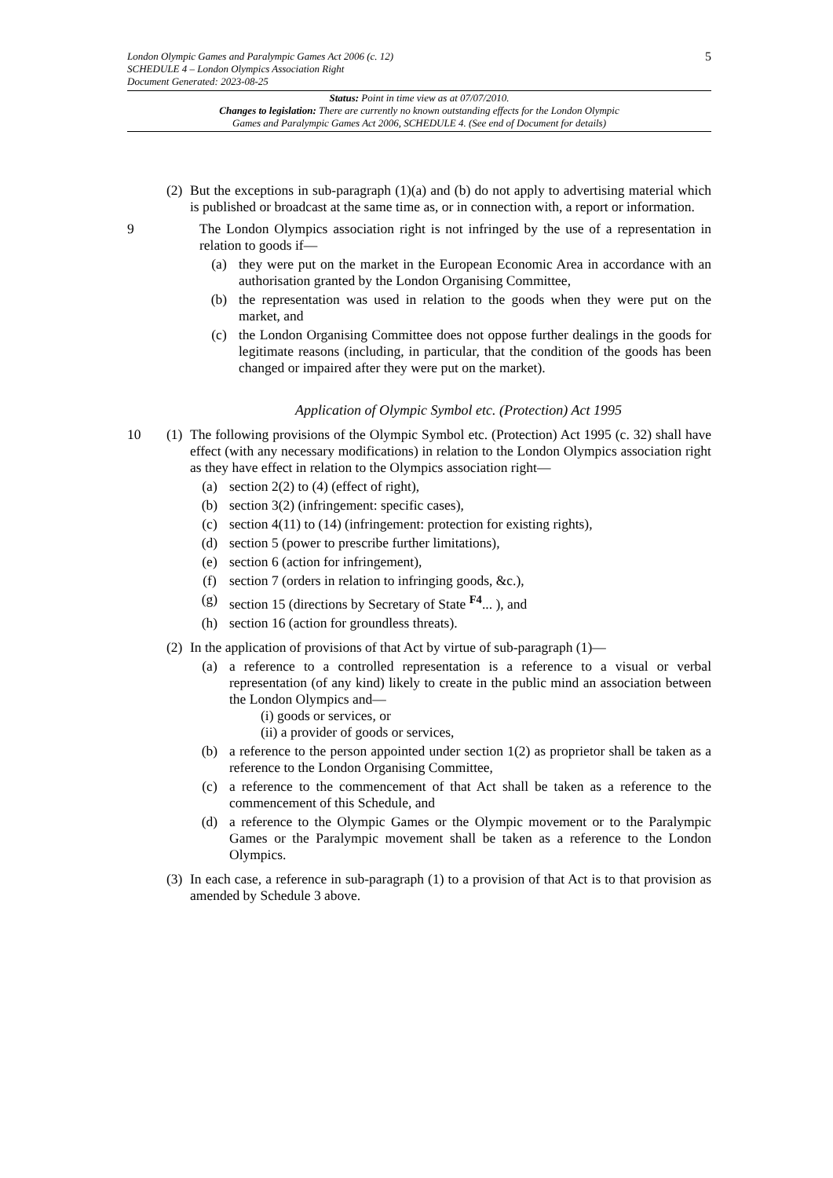5
London Olympic Games and Paralympic Games Act 2006 (c. 12)
SCHEDULE 4 – London Olympics Association Right
Document Generated: 2023-08-25
Status: Point in time view as at 07/07/2010.
Changes to legislation: There are currently no known outstanding effects for the London Olympic
Games and Paralympic Games Act 2006, SCHEDULE 4. (See end of Document for details)
(2)
But the exceptions in sub-paragraph (1)(a) and (b) do not apply to advertising material which is published or broadcast at the same time as, or in connection with, a report or information.
9 The London Olympics association right is not infringed by the use of a representation in relation to goods if—
(a) they were put on the market in the European Economic Area in accordance with an authorisation granted by the London Organising Committee,
(b) the representation was used in relation to the goods when they were put on the market, and
(c) the London Organising Committee does not oppose further dealings in the goods for legitimate reasons (including, in particular, that the condition of the goods has been changed or impaired after they were put on the market).
Application of Olympic Symbol etc. (Protection) Act 1995
10 (1)
The following provisions of the Olympic Symbol etc. (Protection) Act 1995 (c. 32) shall have effect (with any necessary modifications) in relation to the London Olympics association right as they have effect in relation to the Olympics association right—
(a) section 2(2) to (4) (effect of right),
(b) section 3(2) (infringement: specific cases),
(c) section 4(11) to (14) (infringement: protection for existing rights),
(d) section 5 (power to prescribe further limitations),
(e) section 6 (action for infringement),
(f) section 7 (orders in relation to infringing goods, &c.),
(g) section 15 (directions by Secretary of State <sup>F4</sup>... ), and
(h) section 16 (action for groundless threats).
(2)
In the application of provisions of that Act by virtue of sub-paragraph (1)—
(a) a reference to a controlled representation is a reference to a visual or verbal representation (of any kind) likely to create in the public mind an association between the London Olympics and—
(i) goods or services, or
(ii) a provider of goods or services,
(b) a reference to the person appointed under section 1(2) as proprietor shall be taken as a reference to the London Organising Committee,
(c) a reference to the commencement of that Act shall be taken as a reference to the commencement of this Schedule, and
(d) a reference to the Olympic Games or the Olympic movement or to the Paralympic Games or the Paralympic movement shall be taken as a reference to the London Olympics.
(3)
In each case, a reference in sub-paragraph (1) to a provision of that Act is to that provision as amended by Schedule 3 above.